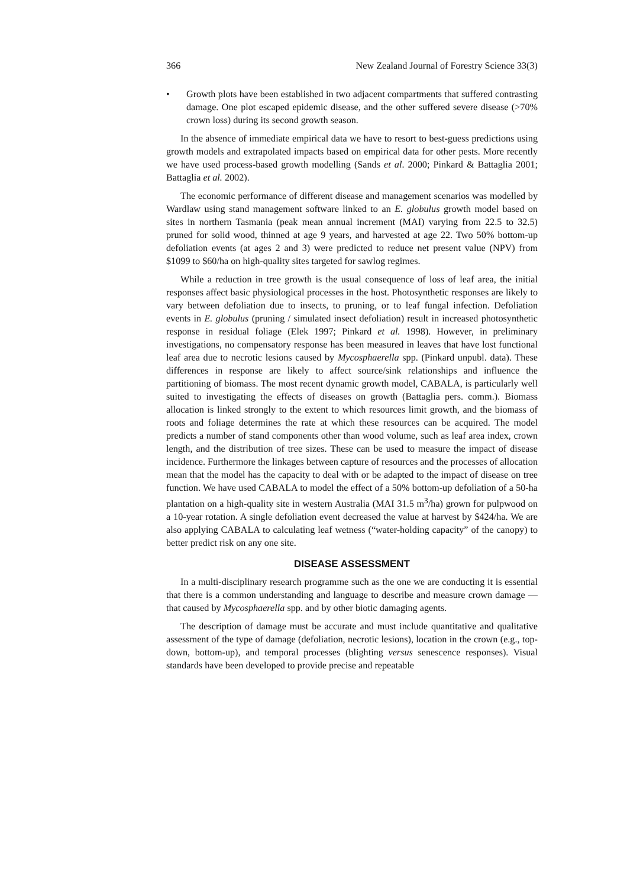366 New Zealand Journal of Forestry Science 33(3)
• Growth plots have been established in two adjacent compartments that suffered contrasting damage. One plot escaped epidemic disease, and the other suffered severe disease (>70% crown loss) during its second growth season.
In the absence of immediate empirical data we have to resort to best-guess predictions using growth models and extrapolated impacts based on empirical data for other pests. More recently we have used process-based growth modelling (Sands et al. 2000; Pinkard & Battaglia 2001; Battaglia et al. 2002).
The economic performance of different disease and management scenarios was modelled by Wardlaw using stand management software linked to an E. globulus growth model based on sites in northern Tasmania (peak mean annual increment (MAI) varying from 22.5 to 32.5) pruned for solid wood, thinned at age 9 years, and harvested at age 22. Two 50% bottom-up defoliation events (at ages 2 and 3) were predicted to reduce net present value (NPV) from $1099 to $60/ha on high-quality sites targeted for sawlog regimes.
While a reduction in tree growth is the usual consequence of loss of leaf area, the initial responses affect basic physiological processes in the host. Photosynthetic responses are likely to vary between defoliation due to insects, to pruning, or to leaf fungal infection. Defoliation events in E. globulus (pruning / simulated insect defoliation) result in increased photosynthetic response in residual foliage (Elek 1997; Pinkard et al. 1998). However, in preliminary investigations, no compensatory response has been measured in leaves that have lost functional leaf area due to necrotic lesions caused by Mycosphaerella spp. (Pinkard unpubl. data). These differences in response are likely to affect source/sink relationships and influence the partitioning of biomass. The most recent dynamic growth model, CABALA, is particularly well suited to investigating the effects of diseases on growth (Battaglia pers. comm.). Biomass allocation is linked strongly to the extent to which resources limit growth, and the biomass of roots and foliage determines the rate at which these resources can be acquired. The model predicts a number of stand components other than wood volume, such as leaf area index, crown length, and the distribution of tree sizes. These can be used to measure the impact of disease incidence. Furthermore the linkages between capture of resources and the processes of allocation mean that the model has the capacity to deal with or be adapted to the impact of disease on tree function. We have used CABALA to model the effect of a 50% bottom-up defoliation of a 50-ha plantation on a high-quality site in western Australia (MAI 31.5 m<sup>3</sup>/ha) grown for pulpwood on a 10-year rotation. A single defoliation event decreased the value at harvest by $424/ha. We are also applying CABALA to calculating leaf wetness (“water-holding capacity” of the canopy) to better predict risk on any one site.
DISEASE ASSESSMENT
In a multi-disciplinary research programme such as the one we are conducting it is essential that there is a common understanding and language to describe and measure crown damage — that caused by Mycosphaerella spp. and by other biotic damaging agents.
The description of damage must be accurate and must include quantitative and qualitative assessment of the type of damage (defoliation, necrotic lesions), location in the crown (e.g., top-down, bottom-up), and temporal processes (blighting versus senescence responses). Visual standards have been developed to provide precise and repeatable